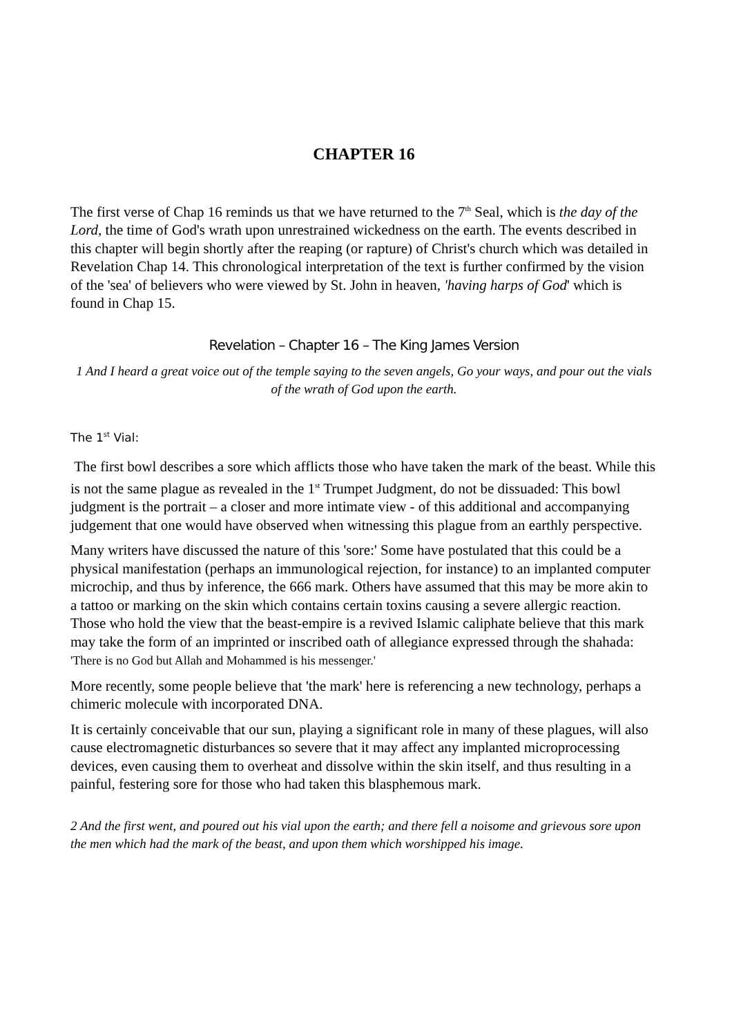CHAPTER 16
The first verse of Chap 16 reminds us that we have returned to the 7<sup>th</sup> Seal, which is the day of the Lord, the time of God's wrath upon unrestrained wickedness on the earth. The events described in this chapter will begin shortly after the reaping (or rapture) of Christ's church which was detailed in Revelation Chap 14. This chronological interpretation of the text is further confirmed by the vision of the 'sea' of believers who were viewed by St. John in heaven, 'having harps of God' which is found in Chap 15.
Revelation – Chapter 16 – The King James Version
1 And I heard a great voice out of the temple saying to the seven angels, Go your ways, and pour out the vials of the wrath of God upon the earth.
The 1<sup>st</sup> Vial:
The first bowl describes a sore which afflicts those who have taken the mark of the beast. While this is not the same plague as revealed in the 1<sup>st</sup> Trumpet Judgment, do not be dissuaded: This bowl judgment is the portrait – a closer and more intimate view - of this additional and accompanying judgement that one would have observed when witnessing this plague from an earthly perspective.
Many writers have discussed the nature of this 'sore:' Some have postulated that this could be a physical manifestation (perhaps an immunological rejection, for instance) to an implanted computer microchip, and thus by inference, the 666 mark. Others have assumed that this may be more akin to a tattoo or marking on the skin which contains certain toxins causing a severe allergic reaction. Those who hold the view that the beast-empire is a revived Islamic caliphate believe that this mark may take the form of an imprinted or inscribed oath of allegiance expressed through the shahada: 'There is no God but Allah and Mohammed is his messenger.'
More recently, some people believe that 'the mark' here is referencing a new technology, perhaps a chimeric molecule with incorporated DNA.
It is certainly conceivable that our sun, playing a significant role in many of these plagues, will also cause electromagnetic disturbances so severe that it may affect any implanted microprocessing devices, even causing them to overheat and dissolve within the skin itself, and thus resulting in a painful, festering sore for those who had taken this blasphemous mark.
2 And the first went, and poured out his vial upon the earth; and there fell a noisome and grievous sore upon the men which had the mark of the beast, and upon them which worshipped his image.